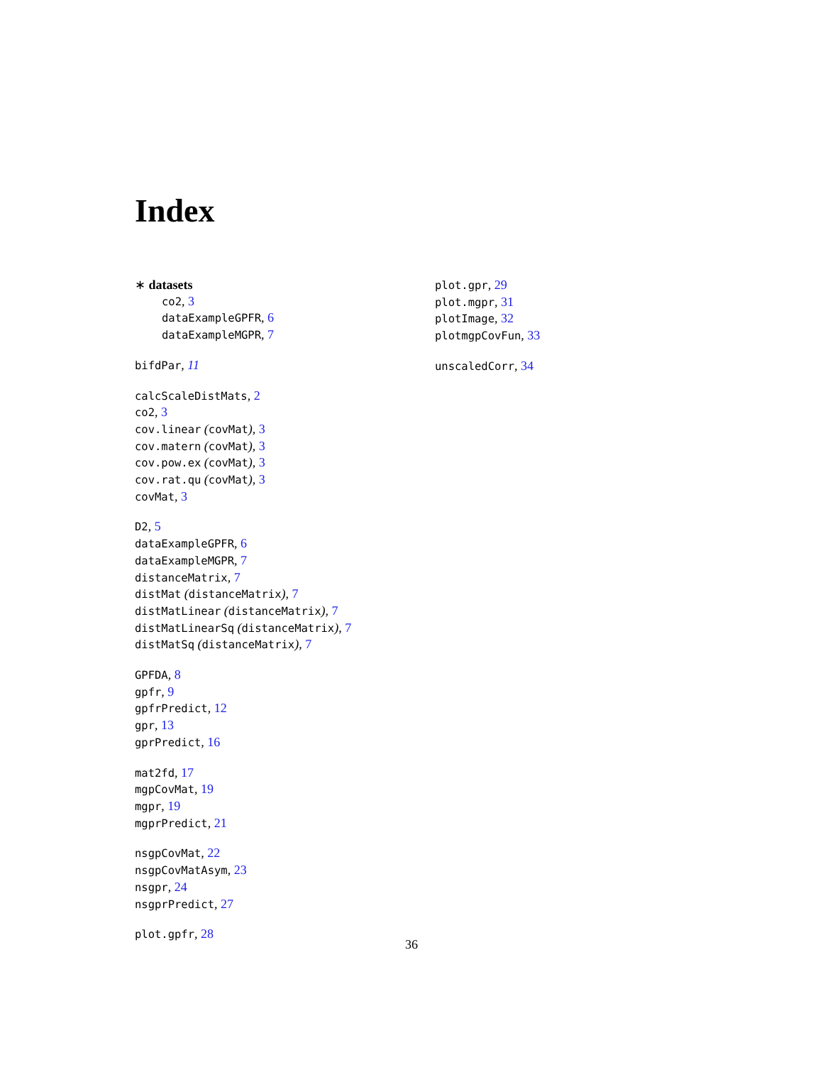Index
∗ datasets
co2, 3
dataExampleGPFR, 6
dataExampleMGPR, 7
bifdPar, 11
calcScaleDistMats, 2
co2, 3
cov.linear (covMat), 3
cov.matern (covMat), 3
cov.pow.ex (covMat), 3
cov.rat.qu (covMat), 3
covMat, 3
D2, 5
dataExampleGPFR, 6
dataExampleMGPR, 7
distanceMatrix, 7
distMat (distanceMatrix), 7
distMatLinear (distanceMatrix), 7
distMatLinearSq (distanceMatrix), 7
distMatSq (distanceMatrix), 7
GPFDA, 8
gpfr, 9
gpfrPredict, 12
gpr, 13
gprPredict, 16
mat2fd, 17
mgpCovMat, 19
mgpr, 19
mgprPredict, 21
nsgpCovMat, 22
nsgpCovMatAsym, 23
nsgpr, 24
nsgprPredict, 27
plot.gpfr, 28
plot.gpr, 29
plot.mgpr, 31
plotImage, 32
plotmgpCovFun, 33
unscaledCorr, 34
36